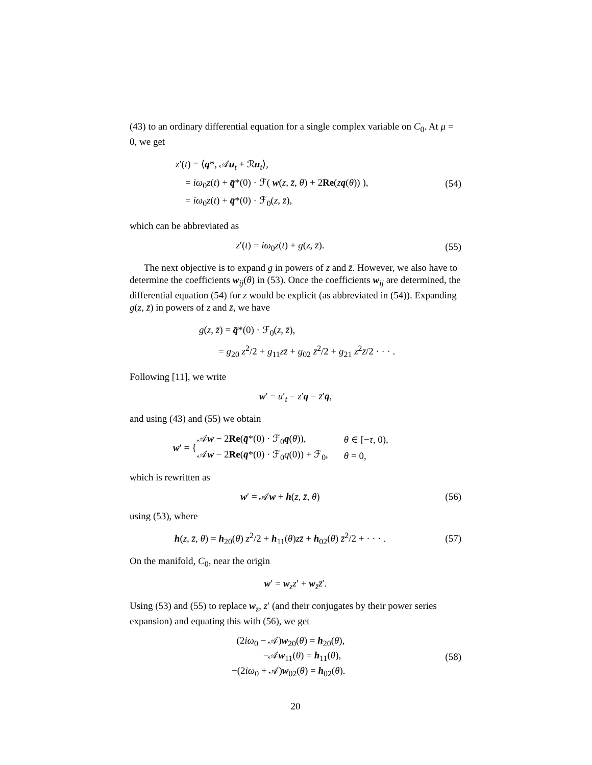(43) to an ordinary differential equation for a single complex variable on C<sub>0</sub>. At μ = 0, we get
z′(t) = ⟨q*, 𝒜u<sub>t</sub> + ℛu<sub>t</sub>⟩,
= iω<sub>0</sub>z(t) + q̄*(0) · ℱ( w(z, z̄, θ) + 2Re(zq(θ)) ),
= iω<sub>0</sub>z(t) + q̄*(0) · ℱ<sub>0</sub>(z, z̄),
(54)
which can be abbreviated as
z′(t) = iω<sub>0</sub>z(t) + g(z, z̄). (55)
The next objective is to expand g in powers of z and z̄. However, we also have to determine the coefficients w<sub>ij</sub>(θ) in (53). Once the coefficients w<sub>ij</sub> are determined, the differential equation (54) for z would be explicit (as abbreviated in (54)). Expanding g(z, z̄) in powers of z and z̄, we have
g(z, z̄) = q̄*(0) · ℱ<sub>0</sub>(z, z̄),
= g<sub>20</sub> z<sup>2</sup>/2 + g<sub>11</sub>zz̄ + g<sub>02</sub> z̄<sup>2</sup>/2 + g<sub>21</sub> z<sup>2</sup>z̄/2 · · · .
Following [11], we write
w′ = u′<sub>t</sub> − z′q − z̄′q̄,
and using (43) and (55) we obtain
| w ′ = { | 𝒜 w − 2 Re ( q̄ *(0) · ℱ<sub>0</sub> q ( θ )), | θ ∈ [− τ , 0), |
| | 𝒜 w − 2 Re ( q̄ *(0) · ℱ<sub>0</sub> q (0)) + ℱ<sub>0</sub>, | θ = 0, |
which is rewritten as
w′ = 𝒜w + h(z, z̄, θ) (56)
using (53), where
h(z, z̄, θ) = h<sub>20</sub>(θ) z<sup>2</sup>/2 + h<sub>11</sub>(θ)zz̄ + h<sub>02</sub>(θ) z̄<sup>2</sup>/2 + · · · .
(57)
On the manifold, C<sub>0</sub>, near the origin
w′ = w<sub>z</sub>z′ + w<sub>z̄</sub>z̄′.
Using (53) and (55) to replace w<sub>z</sub>, z′ (and their conjugates by their power series expansion) and equating this with (56), we get
(2iω<sub>0</sub> − 𝒜)w<sub>20</sub>(θ) = h<sub>20</sub>(θ),
−𝒜w<sub>11</sub>(θ) = h<sub>11</sub>(θ),
−(2iω<sub>0</sub> + 𝒜)w<sub>02</sub>(θ) = h<sub>02</sub>(θ).
(58)
20